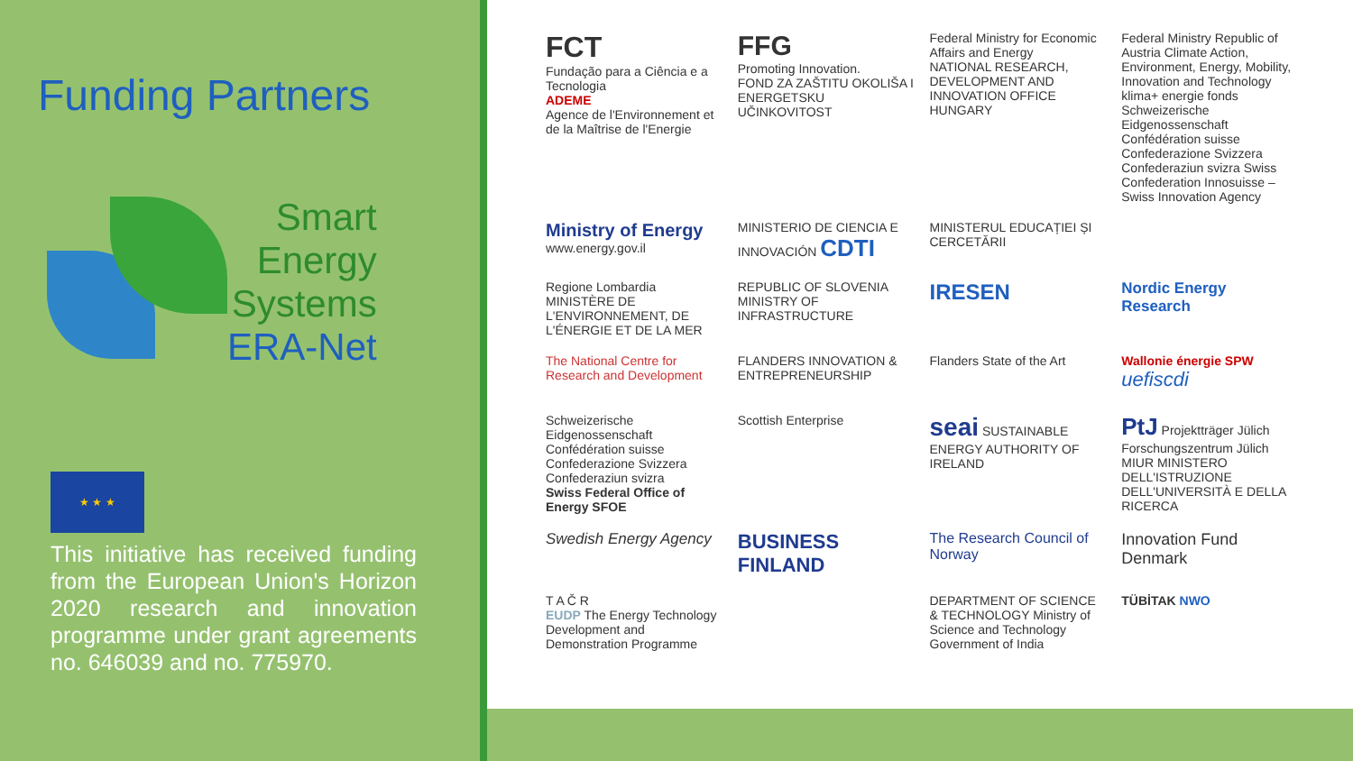Funding Partners
Smart
Energy
Systems
ERA-Net
★ ★ ★
This initiative has received funding from the European Union's Horizon 2020 research and innovation programme under grant agreements no. 646039 and no. 775970.
FCT
Fundação para a Ciência e a Tecnologia
ADEME
Agence de l'Environnement et de la Maîtrise de l'Energie
FFG
Promoting Innovation.
FOND ZA ZAŠTITU OKOLIŠA I ENERGETSKU UČINKOVITOST
Federal Ministry for Economic Affairs and Energy
NATIONAL RESEARCH, DEVELOPMENT AND INNOVATION OFFICE HUNGARY
Federal Ministry Republic of Austria Climate Action, Environment, Energy, Mobility, Innovation and Technology
klima+ energie fonds
Schweizerische Eidgenossenschaft Confédération suisse Confederazione Svizzera Confederaziun svizra Swiss Confederation Innosuisse – Swiss Innovation Agency
Ministry of Energy
www.energy.gov.il
MINISTERIO DE CIENCIA E INNOVACIÓN CDTI
MINISTERUL EDUCAȚIEI ȘI CERCETĂRII
Regione Lombardia
MINISTÈRE DE L'ENVIRONNEMENT, DE L'ÉNERGIE ET DE LA MER
REPUBLIC OF SLOVENIA MINISTRY OF INFRASTRUCTURE
IRESEN
Nordic Energy Research
The National Centre for Research and Development
FLANDERS INNOVATION & ENTREPRENEURSHIP
Flanders State of the Art
Wallonie énergie SPW uefiscdi
Schweizerische Eidgenossenschaft Confédération suisse Confederazione Svizzera Confederaziun svizra
Swiss Federal Office of Energy SFOE
Scottish Enterprise
seai SUSTAINABLE ENERGY AUTHORITY OF IRELAND
PtJ Projektträger Jülich Forschungszentrum Jülich
MIUR MINISTERO DELL'ISTRUZIONE DELL'UNIVERSITÀ E DELLA RICERCA
Swedish Energy Agency
BUSINESS FINLAND
The Research Council of Norway
Innovation Fund Denmark
T A Č R
EUDP The Energy Technology Development and Demonstration Programme
DEPARTMENT OF SCIENCE & TECHNOLOGY Ministry of Science and Technology Government of India
TÜBİTAK NWO